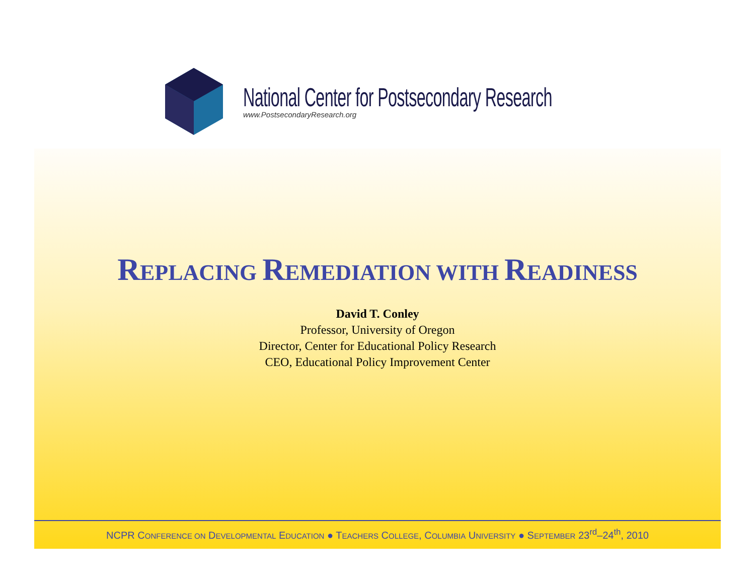National Center for Postsecondary Research
www.PostsecondaryResearch.org
REPLACING REMEDIATION WITH READINESS
David T. Conley
Professor, University of Oregon
Director, Center for Educational Policy Research
CEO, Educational Policy Improvement Center
NCPR CONFERENCE ON DEVELOPMENTAL EDUCATION ● TEACHERS COLLEGE, COLUMBIA UNIVERSITY ● SEPTEMBER 23<sup>rd</sup>–24<sup>th</sup>, 2010